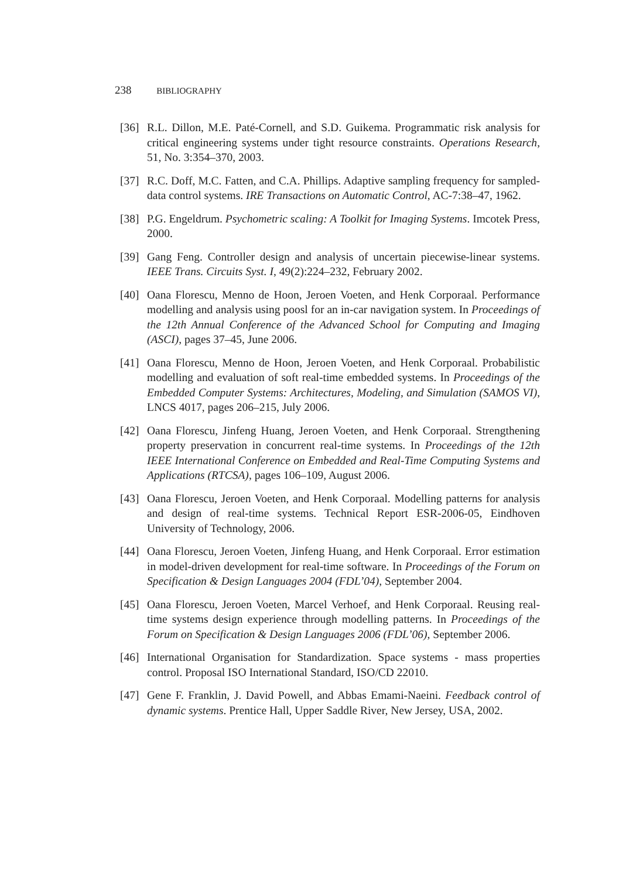238 BIBLIOGRAPHY
[36]
R.L. Dillon, M.E. Paté-Cornell, and S.D. Guikema. Programmatic risk analysis for critical engineering systems under tight resource constraints. Operations Research, 51, No. 3:354–370, 2003.
[37]
R.C. Doff, M.C. Fatten, and C.A. Phillips. Adaptive sampling frequency for sampled-data control systems. IRE Transactions on Automatic Control, AC-7:38–47, 1962.
[38]
P.G. Engeldrum. Psychometric scaling: A Toolkit for Imaging Systems. Imcotek Press, 2000.
[39]
Gang Feng. Controller design and analysis of uncertain piecewise-linear systems. IEEE Trans. Circuits Syst. I, 49(2):224–232, February 2002.
[40]
Oana Florescu, Menno de Hoon, Jeroen Voeten, and Henk Corporaal. Performance modelling and analysis using poosl for an in-car navigation system. In Proceedings of the 12th Annual Conference of the Advanced School for Computing and Imaging (ASCI), pages 37–45, June 2006.
[41]
Oana Florescu, Menno de Hoon, Jeroen Voeten, and Henk Corporaal. Probabilistic modelling and evaluation of soft real-time embedded systems. In Proceedings of the Embedded Computer Systems: Architectures, Modeling, and Simulation (SAMOS VI), LNCS 4017, pages 206–215, July 2006.
[42]
Oana Florescu, Jinfeng Huang, Jeroen Voeten, and Henk Corporaal. Strengthening property preservation in concurrent real-time systems. In Proceedings of the 12th IEEE International Conference on Embedded and Real-Time Computing Systems and Applications (RTCSA), pages 106–109, August 2006.
[43]
Oana Florescu, Jeroen Voeten, and Henk Corporaal. Modelling patterns for analysis and design of real-time systems. Technical Report ESR-2006-05, Eindhoven University of Technology, 2006.
[44]
Oana Florescu, Jeroen Voeten, Jinfeng Huang, and Henk Corporaal. Error estimation in model-driven development for real-time software. In Proceedings of the Forum on Specification & Design Languages 2004 (FDL’04), September 2004.
[45]
Oana Florescu, Jeroen Voeten, Marcel Verhoef, and Henk Corporaal. Reusing real-time systems design experience through modelling patterns. In Proceedings of the Forum on Specification & Design Languages 2006 (FDL’06), September 2006.
[46]
International Organisation for Standardization. Space systems - mass properties control. Proposal ISO International Standard, ISO/CD 22010.
[47]
Gene F. Franklin, J. David Powell, and Abbas Emami-Naeini. Feedback control of dynamic systems. Prentice Hall, Upper Saddle River, New Jersey, USA, 2002.